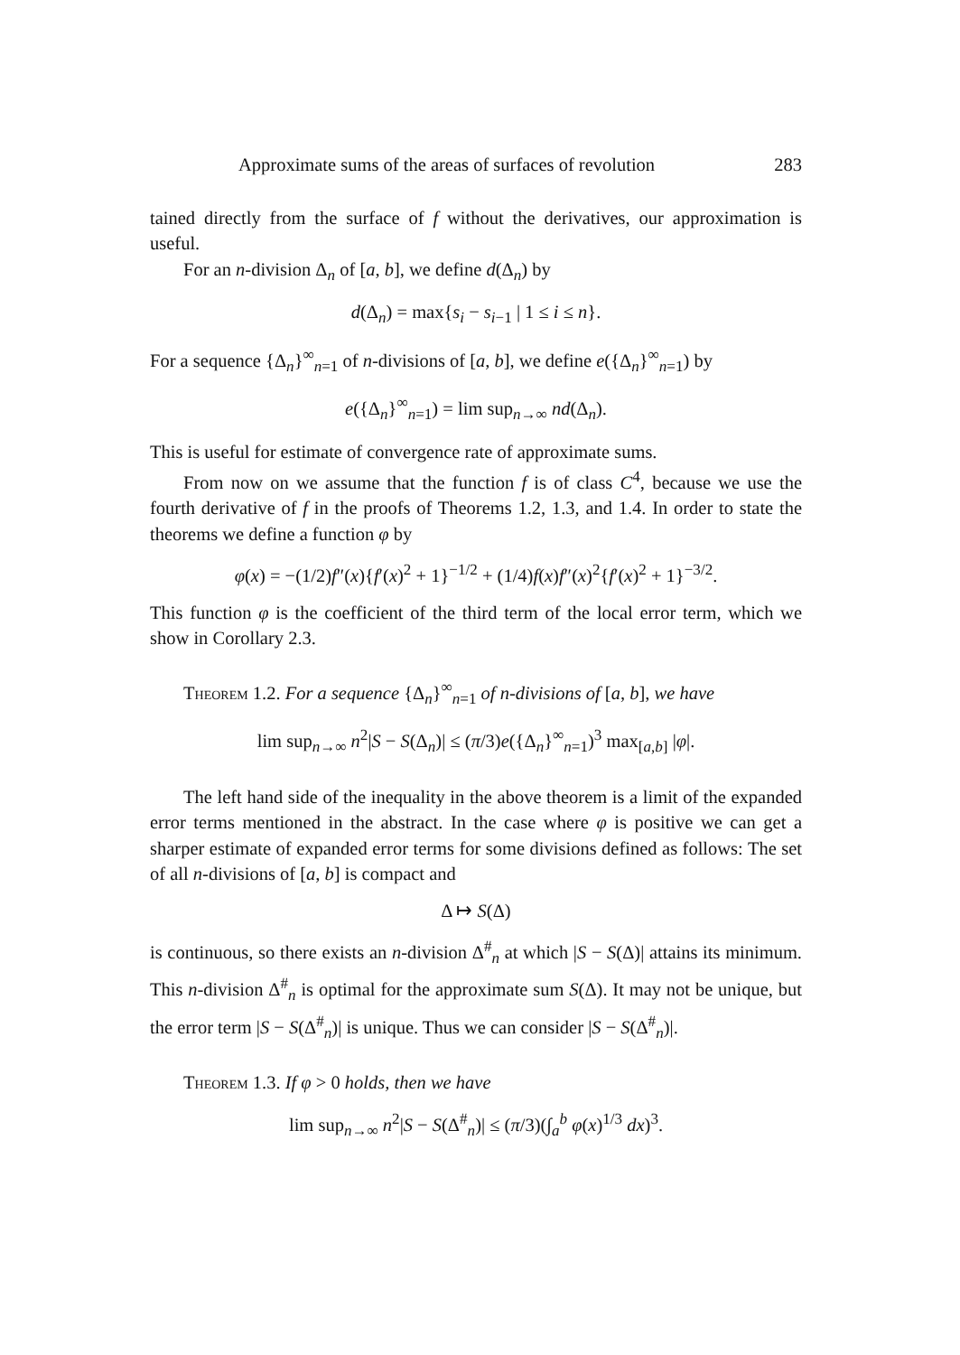Approximate sums of the areas of surfaces of revolution 283
tained directly from the surface of f without the derivatives, our approximation is useful.
For an n-division Δ<sub>n</sub> of [a, b], we define d(Δ<sub>n</sub>) by
d(Δ<sub>n</sub>) = max{s<sub>i</sub> − s<sub>i−1</sub> | 1 ≤ i ≤ n}.
For a sequence {Δ<sub>n</sub>}<sup>∞</sup><sub>n=1</sub> of n-divisions of [a, b], we define e({Δ<sub>n</sub>}<sup>∞</sup><sub>n=1</sub>) by
e({Δ<sub>n</sub>}<sup>∞</sup><sub>n=1</sub>) = lim sup<sub>n→∞</sub> nd(Δ<sub>n</sub>).
This is useful for estimate of convergence rate of approximate sums.
From now on we assume that the function f is of class C<sup>4</sup>, because we use the fourth derivative of f in the proofs of Theorems 1.2, 1.3, and 1.4. In order to state the theorems we define a function φ by
φ(x) = −(1/2)f″(x){f′(x)<sup>2</sup> + 1}<sup>−1/2</sup> + (1/4)f(x)f″(x)<sup>2</sup>{f′(x)<sup>2</sup> + 1}<sup>−3/2</sup>.
This function φ is the coefficient of the third term of the local error term, which we show in Corollary 2.3.
Theorem 1.2. For a sequence {Δ<sub>n</sub>}<sup>∞</sup><sub>n=1</sub> of n-divisions of [a, b], we have
lim sup<sub>n→∞</sub> n<sup>2</sup>|S − S(Δ<sub>n</sub>)| ≤ (π/3)e({Δ<sub>n</sub>}<sup>∞</sup><sub>n=1</sub>)<sup>3</sup> max<sub>[a,b]</sub> |φ|.
The left hand side of the inequality in the above theorem is a limit of the expanded error terms mentioned in the abstract. In the case where φ is positive we can get a sharper estimate of expanded error terms for some divisions defined as follows: The set of all n-divisions of [a, b] is compact and
Δ ↦ S(Δ)
is continuous, so there exists an n-division Δ<sup>#</sup><sub>n</sub> at which |S − S(Δ)| attains its minimum. This n-division Δ<sup>#</sup><sub>n</sub> is optimal for the approximate sum S(Δ). It may not be unique, but the error term |S − S(Δ<sup>#</sup><sub>n</sub>)| is unique. Thus we can consider |S − S(Δ<sup>#</sup><sub>n</sub>)|.
Theorem 1.3. If φ > 0 holds, then we have
lim sup<sub>n→∞</sub> n<sup>2</sup>|S − S(Δ<sup>#</sup><sub>n</sub>)| ≤ (π/3)(∫<sub>a</sub><sup>b</sup> φ(x)<sup>1/3</sup> dx)<sup>3</sup>.